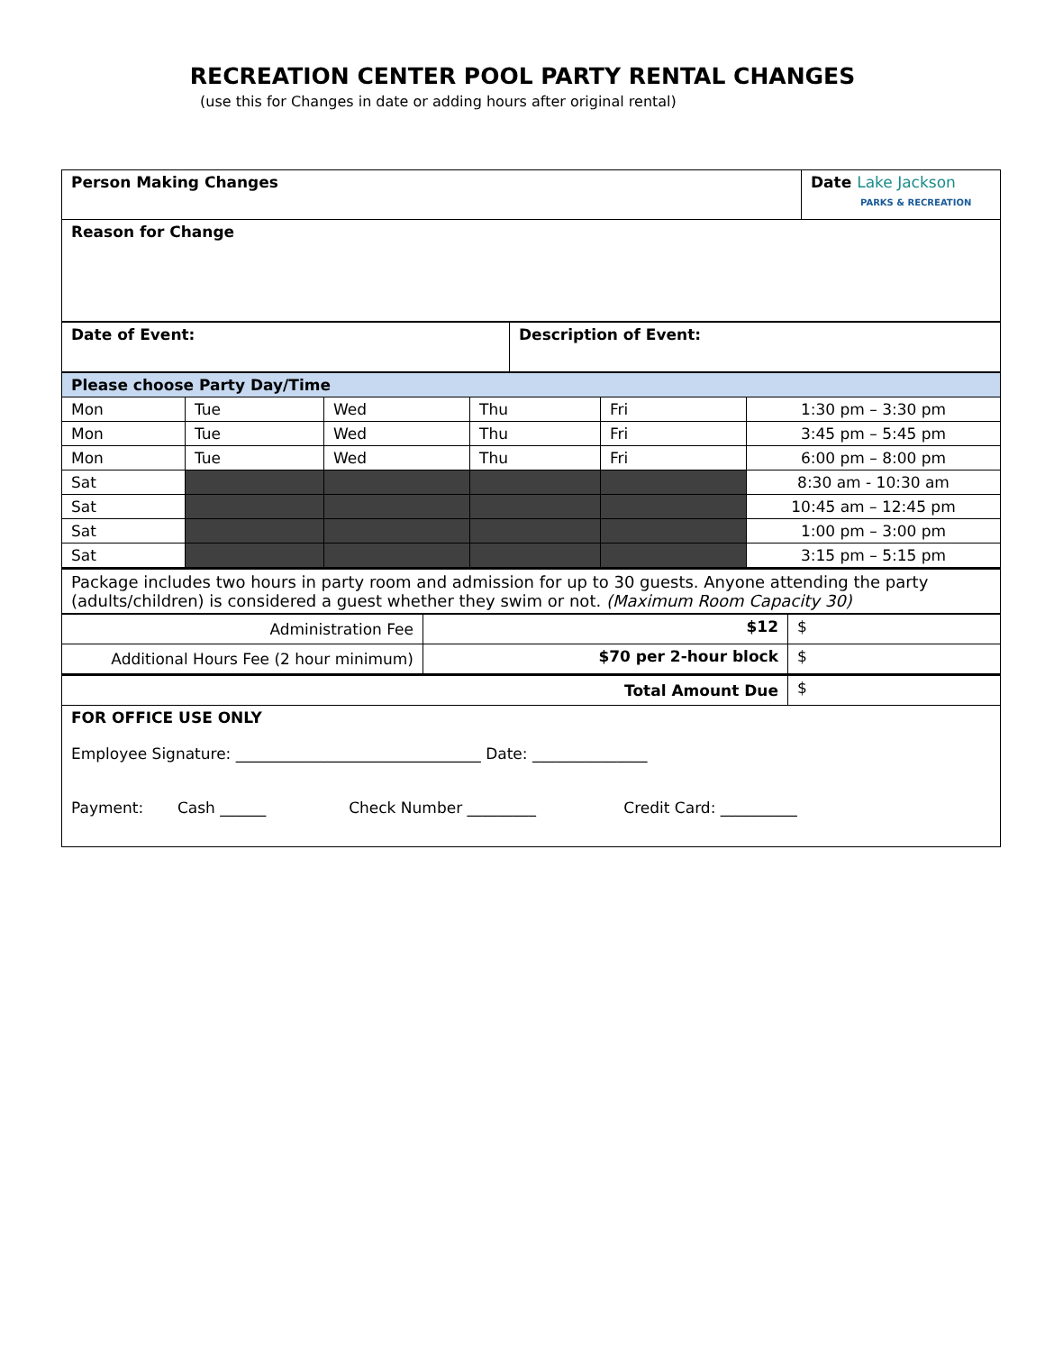RECREATION CENTER POOL PARTY RENTAL CHANGES
(use this for Changes in date or adding hours after original rental)
| Person Making Changes | Date Lake Jackson PARKS & RECREATION |
| Reason for Change | |
| Date of Event: | Description of Event: |
| Please choose Party Day/Time | | | | | |
| Mon | Tue | Wed | Thu | Fri | 1:30 pm – 3:30 pm |
| Mon | Tue | Wed | Thu | Fri | 3:45 pm – 5:45 pm |
| Mon | Tue | Wed | Thu | Fri | 6:00 pm – 8:00 pm |
| Sat | | | | | 8:30 am - 10:30 am |
| Sat | | | | | 10:45 am – 12:45 pm |
| Sat | | | | | 1:00 pm – 3:00 pm |
| Sat | | | | | 3:15 pm – 5:15 pm |
| Package includes two hours in party room and admission for up to 30 guests. Anyone attending the party (adults/children) is considered a guest whether they swim or not. (Maximum Room Capacity 30) | | | | | |
| Administration Fee | $12 | $ |
| Additional Hours Fee (2 hour minimum) | $70 per 2-hour block | $ |
| Total Amount Due | | $ |
| FOR OFFICE USE ONLY Employee Signature: ________________________________ Date: _______________ Payment: Cash ______ Check Number _________ Credit Card: __________ | | |